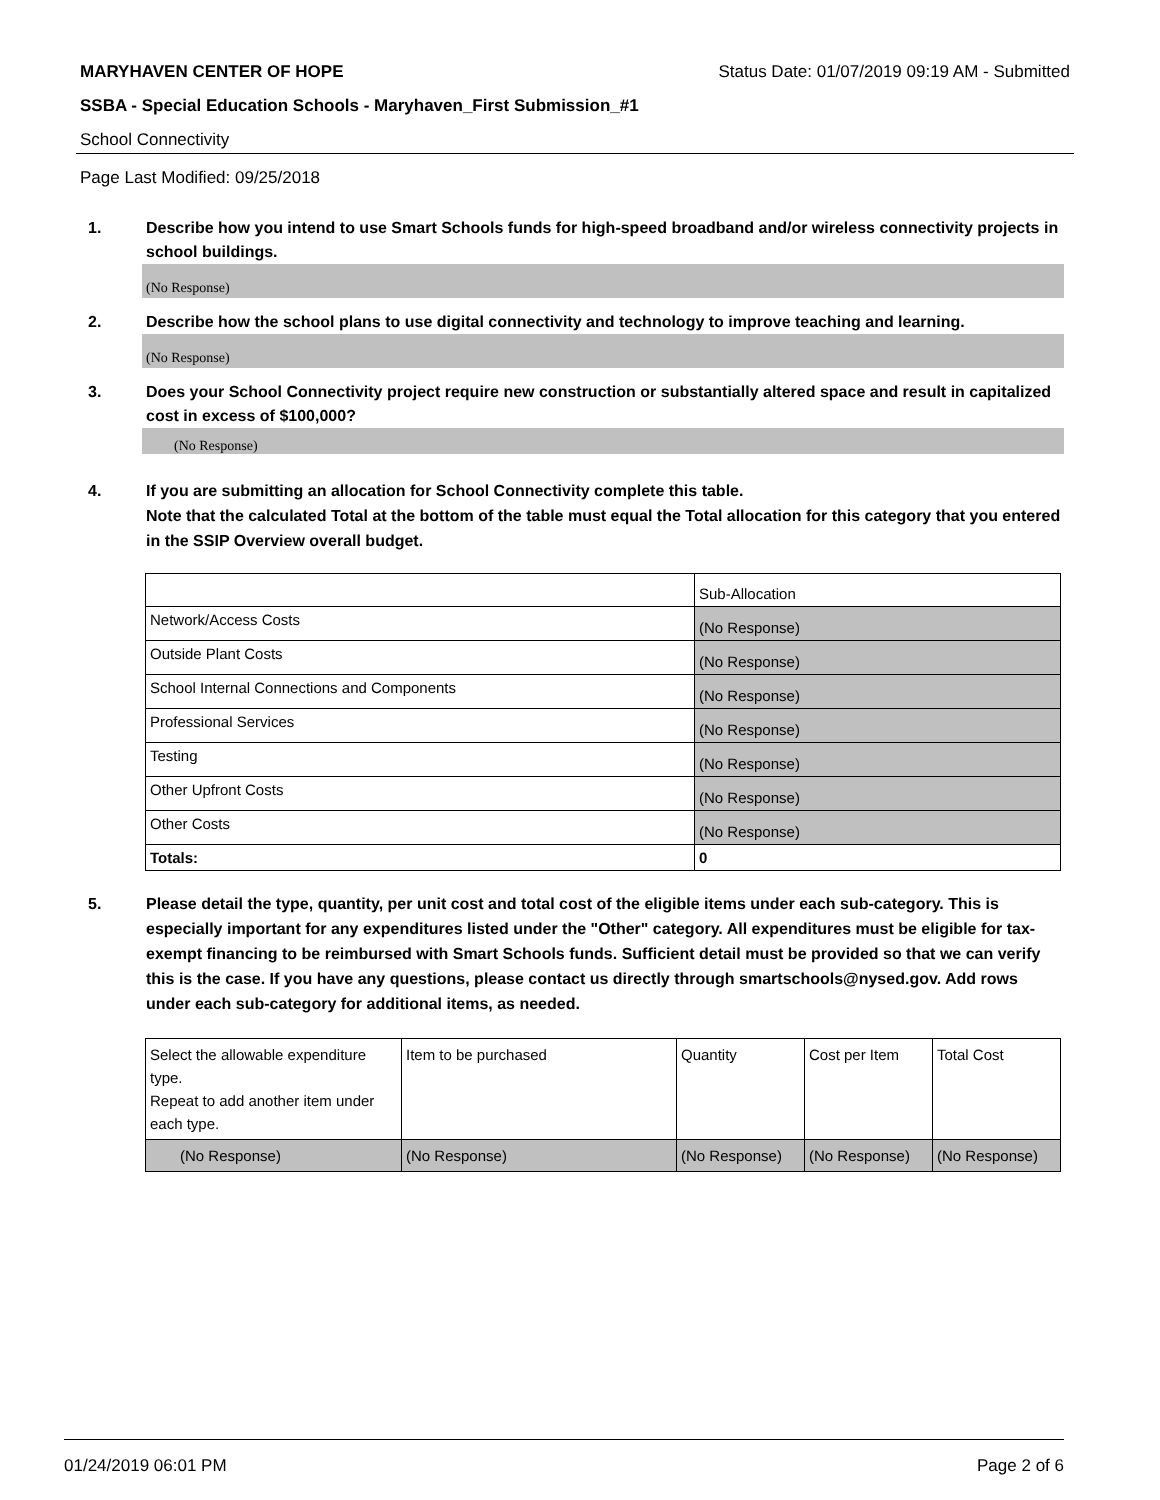MARYHAVEN CENTER OF HOPE Status Date: 01/07/2019 09:19 AM - Submitted
SSBA - Special Education Schools - Maryhaven_First Submission_#1
School Connectivity
Page Last Modified: 09/25/2018
1. Describe how you intend to use Smart Schools funds for high-speed broadband and/or wireless connectivity projects in school buildings.
(No Response)
2. Describe how the school plans to use digital connectivity and technology to improve teaching and learning.
(No Response)
3. Does your School Connectivity project require new construction or substantially altered space and result in capitalized cost in excess of $100,000?
(No Response)
4. If you are submitting an allocation for School Connectivity complete this table.
Note that the calculated Total at the bottom of the table must equal the Total allocation for this category that you entered in the SSIP Overview overall budget.
| | Sub-Allocation |
| Network/Access Costs | (No Response) |
| Outside Plant Costs | (No Response) |
| School Internal Connections and Components | (No Response) |
| Professional Services | (No Response) |
| Testing | (No Response) |
| Other Upfront Costs | (No Response) |
| Other Costs | (No Response) |
| Totals: | 0 |
5. Please detail the type, quantity, per unit cost and total cost of the eligible items under each sub-category. This is especially important for any expenditures listed under the "Other" category. All expenditures must be eligible for tax-exempt financing to be reimbursed with Smart Schools funds. Sufficient detail must be provided so that we can verify this is the case. If you have any questions, please contact us directly through smartschools@nysed.gov. Add rows under each sub-category for additional items, as needed.
| Select the allowable expenditure type. Repeat to add another item under each type. | Item to be purchased | Quantity | Cost per Item | Total Cost |
| (No Response) | (No Response) | (No Response) | (No Response) | (No Response) |
01/24/2019 06:01 PM Page 2 of 6